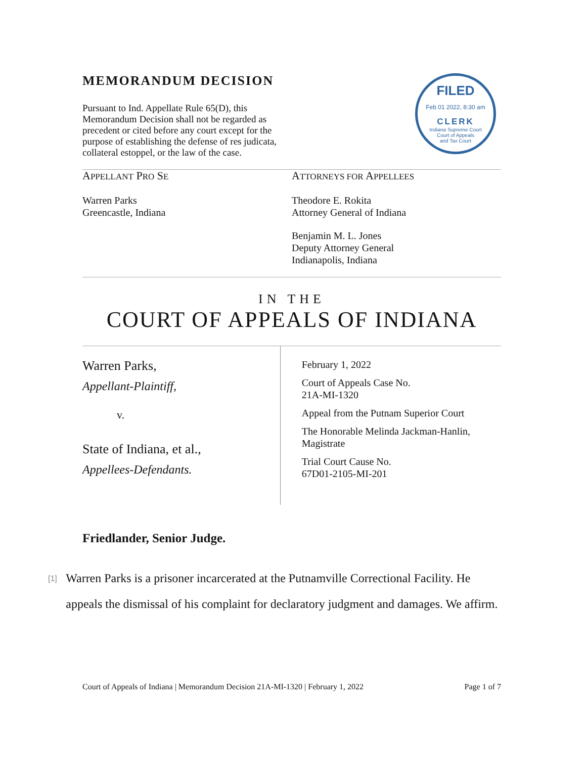MEMORANDUM DECISION
Pursuant to Ind. Appellate Rule 65(D), this Memorandum Decision shall not be regarded as precedent or cited before any court except for the purpose of establishing the defense of res judicata, collateral estoppel, or the law of the case.
FILED
Feb 01 2022, 8:30 am
CLERK
Indiana Supreme Court
Court of Appeals
and Tax Court
APPELLANT PRO SE
Warren Parks
Greencastle, Indiana
ATTORNEYS FOR APPELLEES
Theodore E. Rokita
Attorney General of Indiana
Benjamin M. L. Jones
Deputy Attorney General
Indianapolis, Indiana
IN THE
COURT OF APPEALS OF INDIANA
Warren Parks,
Appellant-Plaintiff,
v.
State of Indiana, et al.,
Appellees-Defendants.
February 1, 2022
Court of Appeals Case No.
21A-MI-1320
Appeal from the Putnam Superior Court
The Honorable Melinda Jackman-Hanlin, Magistrate
Trial Court Cause No.
67D01-2105-MI-201
Friedlander, Senior Judge.
[1]
Warren Parks is a prisoner incarcerated at the Putnamville Correctional Facility. He appeals the dismissal of his complaint for declaratory judgment and damages. We affirm.
Court of Appeals of Indiana | Memorandum Decision 21A-MI-1320 | February 1, 2022 Page 1 of 7